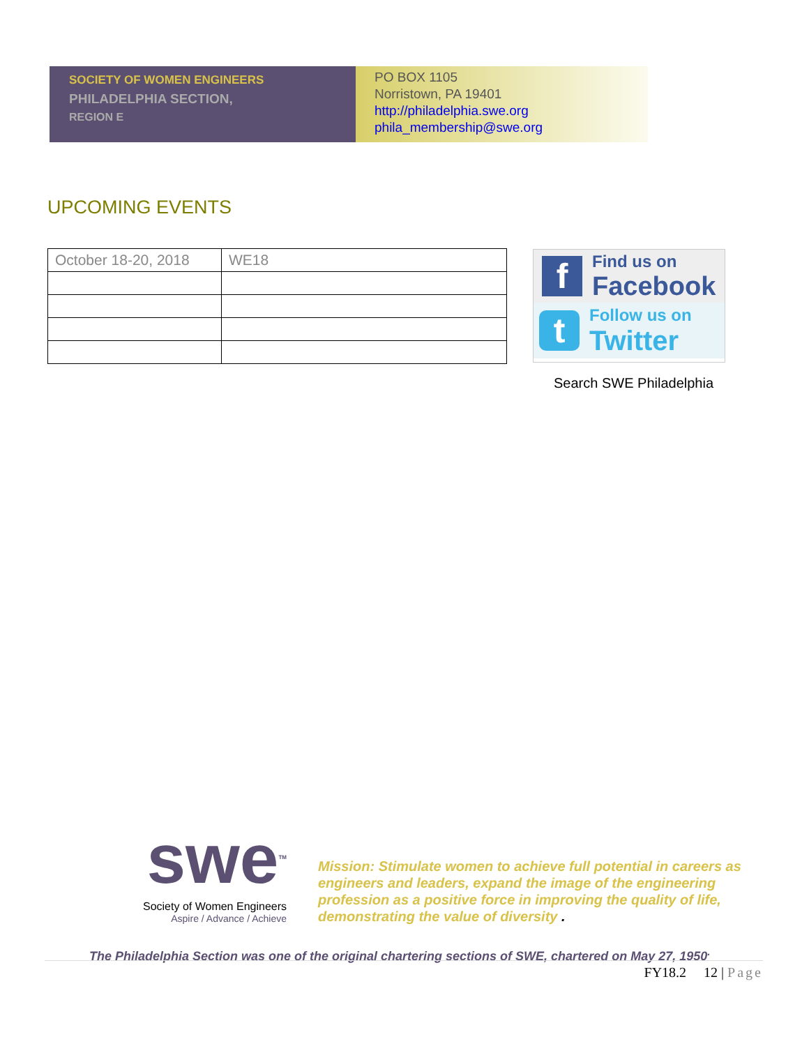SOCIETY OF WOMEN ENGINEERS
PHILADELPHIA SECTION,
REGION E
PO BOX 1105
Norristown, PA 19401
http://philadelphia.swe.org
phila_membership@swe.org
UPCOMING EVENTS
| October 18-20, 2018 | WE18 |
f
Find us on
Facebook
t
Follow us on
Twitter
Search SWE Philadelphia
swe<sup>TM</sup>
Society of Women Engineers
Aspire / Advance / Achieve
Mission: Stimulate women to achieve full potential in careers as engineers and leaders, expand the image of the engineering profession as a positive force in improving the quality of life, demonstrating the value of diversity .
The Philadelphia Section was one of the original chartering sections of SWE, chartered on May 27, 1950<sup>.</sup>
FY18.2 12 | Page